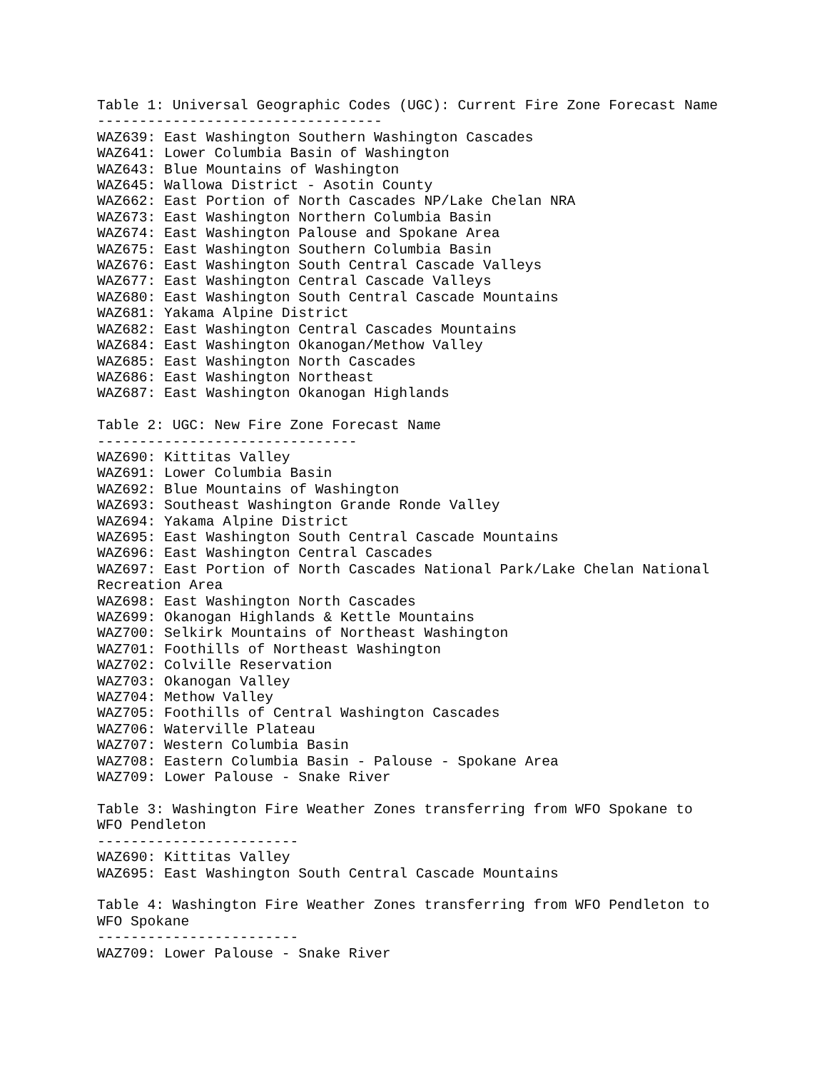Table 1: Universal Geographic Codes (UGC): Current Fire Zone Forecast Name
----------------------------------
WAZ639: East Washington Southern Washington Cascades
WAZ641: Lower Columbia Basin of Washington
WAZ643: Blue Mountains of Washington
WAZ645: Wallowa District - Asotin County
WAZ662: East Portion of North Cascades NP/Lake Chelan NRA
WAZ673: East Washington Northern Columbia Basin
WAZ674: East Washington Palouse and Spokane Area
WAZ675: East Washington Southern Columbia Basin
WAZ676: East Washington South Central Cascade Valleys
WAZ677: East Washington Central Cascade Valleys
WAZ680: East Washington South Central Cascade Mountains
WAZ681: Yakama Alpine District
WAZ682: East Washington Central Cascades Mountains
WAZ684: East Washington Okanogan/Methow Valley
WAZ685: East Washington North Cascades
WAZ686: East Washington Northeast
WAZ687: East Washington Okanogan Highlands

Table 2: UGC: New Fire Zone Forecast Name
-------------------------------
WAZ690: Kittitas Valley
WAZ691: Lower Columbia Basin
WAZ692: Blue Mountains of Washington
WAZ693: Southeast Washington Grande Ronde Valley
WAZ694: Yakama Alpine District
WAZ695: East Washington South Central Cascade Mountains
WAZ696: East Washington Central Cascades
WAZ697: East Portion of North Cascades National Park/Lake Chelan National
Recreation Area
WAZ698: East Washington North Cascades
WAZ699: Okanogan Highlands & Kettle Mountains
WAZ700: Selkirk Mountains of Northeast Washington
WAZ701: Foothills of Northeast Washington
WAZ702: Colville Reservation
WAZ703: Okanogan Valley
WAZ704: Methow Valley
WAZ705: Foothills of Central Washington Cascades
WAZ706: Waterville Plateau
WAZ707: Western Columbia Basin
WAZ708: Eastern Columbia Basin - Palouse - Spokane Area
WAZ709: Lower Palouse - Snake River

Table 3: Washington Fire Weather Zones transferring from WFO Spokane to
WFO Pendleton
------------------------
WAZ690: Kittitas Valley
WAZ695: East Washington South Central Cascade Mountains

Table 4: Washington Fire Weather Zones transferring from WFO Pendleton to
WFO Spokane
------------------------
WAZ709: Lower Palouse - Snake River